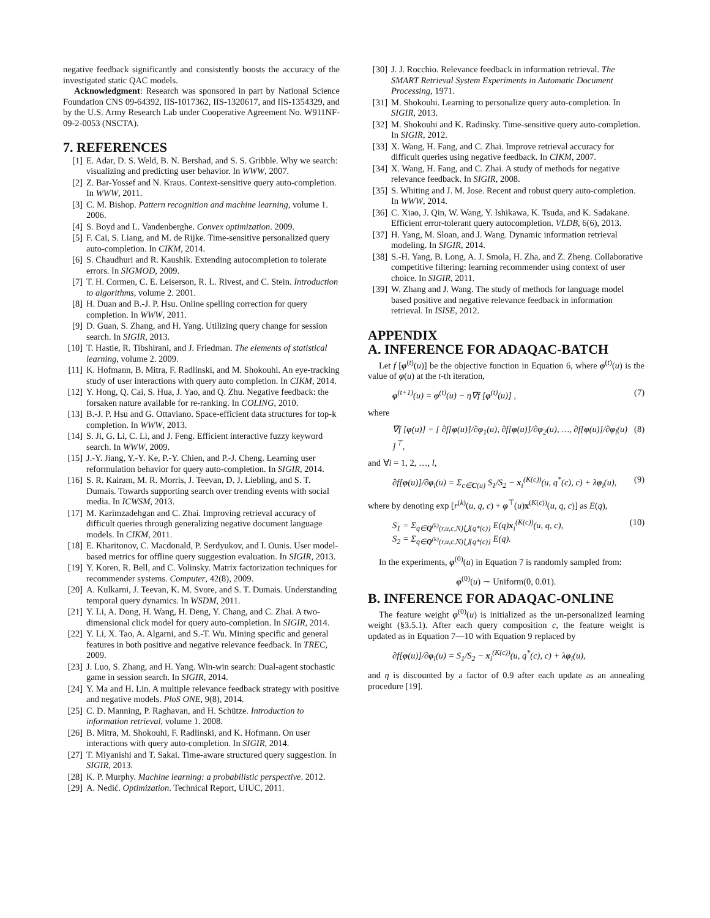negative feedback significantly and consistently boosts the accuracy of the investigated static QAC models.
Acknowledgment: Research was sponsored in part by National Science Foundation CNS 09-64392, IIS-1017362, IIS-1320617, and IIS-1354329, and by the U.S. Army Research Lab under Cooperative Agreement No. W911NF-09-2-0053 (NSCTA).
7. REFERENCES
[1] E. Adar, D. S. Weld, B. N. Bershad, and S. S. Gribble. Why we search: visualizing and predicting user behavior. In WWW, 2007.
[2] Z. Bar-Yossef and N. Kraus. Context-sensitive query auto-completion. In WWW, 2011.
[3] C. M. Bishop. Pattern recognition and machine learning, volume 1. 2006.
[4] S. Boyd and L. Vandenberghe. Convex optimization. 2009.
[5] F. Cai, S. Liang, and M. de Rijke. Time-sensitive personalized query auto-completion. In CIKM, 2014.
[6] S. Chaudhuri and R. Kaushik. Extending autocompletion to tolerate errors. In SIGMOD, 2009.
[7] T. H. Cormen, C. E. Leiserson, R. L. Rivest, and C. Stein. Introduction to algorithms, volume 2. 2001.
[8] H. Duan and B.-J. P. Hsu. Online spelling correction for query completion. In WWW, 2011.
[9] D. Guan, S. Zhang, and H. Yang. Utilizing query change for session search. In SIGIR, 2013.
[10] T. Hastie, R. Tibshirani, and J. Friedman. The elements of statistical learning, volume 2. 2009.
[11] K. Hofmann, B. Mitra, F. Radlinski, and M. Shokouhi. An eye-tracking study of user interactions with query auto completion. In CIKM, 2014.
[12] Y. Hong, Q. Cai, S. Hua, J. Yao, and Q. Zhu. Negative feedback: the forsaken nature available for re-ranking. In COLING, 2010.
[13] B.-J. P. Hsu and G. Ottaviano. Space-efficient data structures for top-k completion. In WWW, 2013.
[14] S. Ji, G. Li, C. Li, and J. Feng. Efficient interactive fuzzy keyword search. In WWW, 2009.
[15] J.-Y. Jiang, Y.-Y. Ke, P.-Y. Chien, and P.-J. Cheng. Learning user reformulation behavior for query auto-completion. In SIGIR, 2014.
[16] S. R. Kairam, M. R. Morris, J. Teevan, D. J. Liebling, and S. T. Dumais. Towards supporting search over trending events with social media. In ICWSM, 2013.
[17] M. Karimzadehgan and C. Zhai. Improving retrieval accuracy of difficult queries through generalizing negative document language models. In CIKM, 2011.
[18] E. Kharitonov, C. Macdonald, P. Serdyukov, and I. Ounis. User model-based metrics for offline query suggestion evaluation. In SIGIR, 2013.
[19] Y. Koren, R. Bell, and C. Volinsky. Matrix factorization techniques for recommender systems. Computer, 42(8), 2009.
[20] A. Kulkarni, J. Teevan, K. M. Svore, and S. T. Dumais. Understanding temporal query dynamics. In WSDM, 2011.
[21] Y. Li, A. Dong, H. Wang, H. Deng, Y. Chang, and C. Zhai. A two-dimensional click model for query auto-completion. In SIGIR, 2014.
[22] Y. Li, X. Tao, A. Algarni, and S.-T. Wu. Mining specific and general features in both positive and negative relevance feedback. In TREC, 2009.
[23] J. Luo, S. Zhang, and H. Yang. Win-win search: Dual-agent stochastic game in session search. In SIGIR, 2014.
[24] Y. Ma and H. Lin. A multiple relevance feedback strategy with positive and negative models. PloS ONE, 9(8), 2014.
[25] C. D. Manning, P. Raghavan, and H. Schütze. Introduction to information retrieval, volume 1. 2008.
[26] B. Mitra, M. Shokouhi, F. Radlinski, and K. Hofmann. On user interactions with query auto-completion. In SIGIR, 2014.
[27] T. Miyanishi and T. Sakai. Time-aware structured query suggestion. In SIGIR, 2013.
[28] K. P. Murphy. Machine learning: a probabilistic perspective. 2012.
[29] A. Nedić. Optimization. Technical Report, UIUC, 2011.
[30] J. J. Rocchio. Relevance feedback in information retrieval. The SMART Retrieval System Experiments in Automatic Document Processing, 1971.
[31] M. Shokouhi. Learning to personalize query auto-completion. In SIGIR, 2013.
[32] M. Shokouhi and K. Radinsky. Time-sensitive query auto-completion. In SIGIR, 2012.
[33] X. Wang, H. Fang, and C. Zhai. Improve retrieval accuracy for difficult queries using negative feedback. In CIKM, 2007.
[34] X. Wang, H. Fang, and C. Zhai. A study of methods for negative relevance feedback. In SIGIR, 2008.
[35] S. Whiting and J. M. Jose. Recent and robust query auto-completion. In WWW, 2014.
[36] C. Xiao, J. Qin, W. Wang, Y. Ishikawa, K. Tsuda, and K. Sadakane. Efficient error-tolerant query autocompletion. VLDB, 6(6), 2013.
[37] H. Yang, M. Sloan, and J. Wang. Dynamic information retrieval modeling. In SIGIR, 2014.
[38] S.-H. Yang, B. Long, A. J. Smola, H. Zha, and Z. Zheng. Collaborative competitive filtering: learning recommender using context of user choice. In SIGIR, 2011.
[39] W. Zhang and J. Wang. The study of methods for language model based positive and negative relevance feedback in information retrieval. In ISISE, 2012.
APPENDIX
A. INFERENCE FOR ADAQAC-BATCH
Let f [φ<sup>(t)</sup>(u)] be the objective function in Equation 6, where φ<sup>(t)</sup>(u) is the value of φ(u) at the t-th iteration,
φ<sup>(t+1)</sup>(u) = φ<sup>(t)</sup>(u) − η∇f [φ<sup>(t)</sup>(u)] , (7)
where
∇f [φ(u)] = [ ∂f[φ(u)]/∂φ<sub>1</sub>(u), ∂f[φ(u)]/∂φ<sub>2</sub>(u), …, ∂f[φ(u)]/∂φ<sub>l</sub>(u) ]<sup>⊤</sup>, (8)
and ∀i = 1, 2, …, l,
∂f[φ(u)]/∂φ<sub>i</sub>(u) = Σ<sub>c∈C(u)</sub> S<sub>1</sub>/S<sub>2</sub> − x<sub>i</sub><sup>(K(c))</sup>(u, q<sup>*</sup>(c), c) + λφ<sub>i</sub>(u), (9)
where by denoting exp [r<sup>(k)</sup>(u, q, c) + φ<sup>⊤</sup>(u)x<sup>(K(c))</sup>(u, q, c)] as E(q),
S<sub>1</sub> = Σ<sub>q∈Q<sup>(k)</sup>(r,u,c,N)⋃{q*(c)}</sub> E(q)x<sub>i</sub><sup>(K(c))</sup>(u, q, c),
S<sub>2</sub> = Σ<sub>q∈Q<sup>(k)</sup>(r,u,c,N)⋃{q*(c)}</sub> E(q). (10)
In the experiments, φ<sup>(0)</sup>(u) in Equation 7 is randomly sampled from:
φ<sup>(0)</sup>(u) ∼ Uniform(0, 0.01).
B. INFERENCE FOR ADAQAC-ONLINE
The feature weight φ<sup>(0)</sup>(u) is initialized as the un-personalized learning weight (§3.5.1). After each query composition c, the feature weight is updated as in Equation 7—10 with Equation 9 replaced by
∂f[φ(u)]/∂φ<sub>i</sub>(u) = S<sub>1</sub>/S<sub>2</sub> − x<sub>i</sub><sup>(K(c))</sup>(u, q<sup>*</sup>(c), c) + λφ<sub>i</sub>(u),
and η is discounted by a factor of 0.9 after each update as an annealing procedure [19].